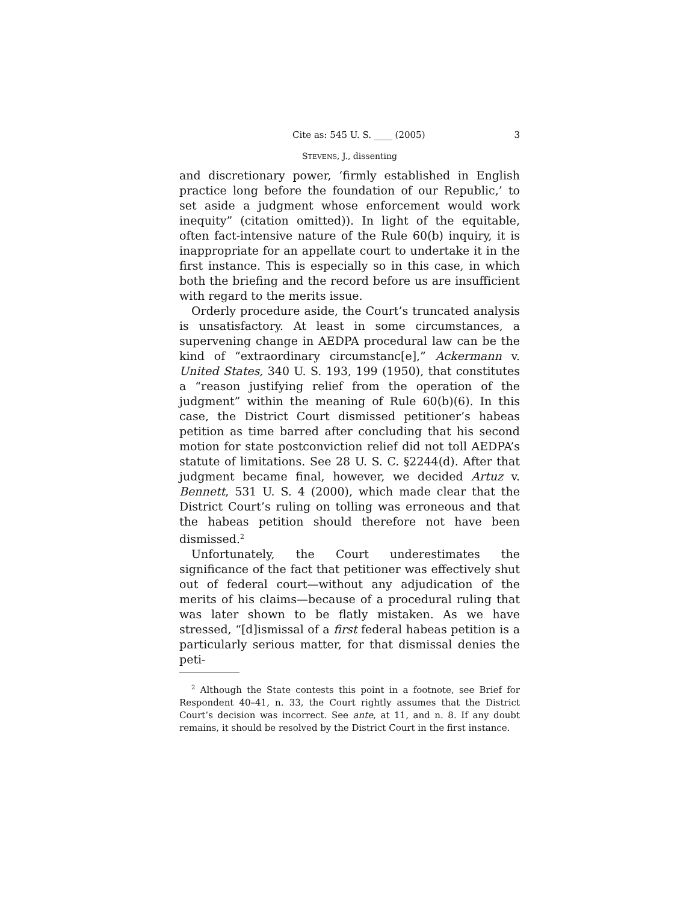Cite as: 545 U. S. ____ (2005) 3
STEVENS, J., dissenting
and discretionary power, ‘firmly established in English practice long before the foundation of our Republic,’ to set aside a judgment whose enforcement would work inequity” (citation omitted)). In light of the equitable, often fact-intensive nature of the Rule 60(b) inquiry, it is inappropriate for an appellate court to undertake it in the first instance. This is especially so in this case, in which both the briefing and the record before us are insufficient with regard to the merits issue.
Orderly procedure aside, the Court’s truncated analysis is unsatisfactory. At least in some circumstances, a supervening change in AEDPA procedural law can be the kind of “extraordinary circumstanc[e],” Ackermann v. United States, 340 U. S. 193, 199 (1950), that constitutes a “reason justifying relief from the operation of the judgment” within the meaning of Rule 60(b)(6). In this case, the District Court dismissed petitioner’s habeas petition as time barred after concluding that his second motion for state postconviction relief did not toll AEDPA’s statute of limitations. See 28 U. S. C. §2244(d). After that judgment became final, however, we decided Artuz v. Bennett, 531 U. S. 4 (2000), which made clear that the District Court’s ruling on tolling was erroneous and that the habeas petition should therefore not have been dismissed.<sup>2</sup>
Unfortunately, the Court underestimates the significance of the fact that petitioner was effectively shut out of federal court—without any adjudication of the merits of his claims—because of a procedural ruling that was later shown to be flatly mistaken. As we have stressed, “[d]ismissal of a first federal habeas petition is a particularly serious matter, for that dismissal denies the peti-
<sup>2</sup> Although the State contests this point in a footnote, see Brief for Respondent 40–41, n. 33, the Court rightly assumes that the District Court’s decision was incorrect. See ante, at 11, and n. 8. If any doubt remains, it should be resolved by the District Court in the first instance.